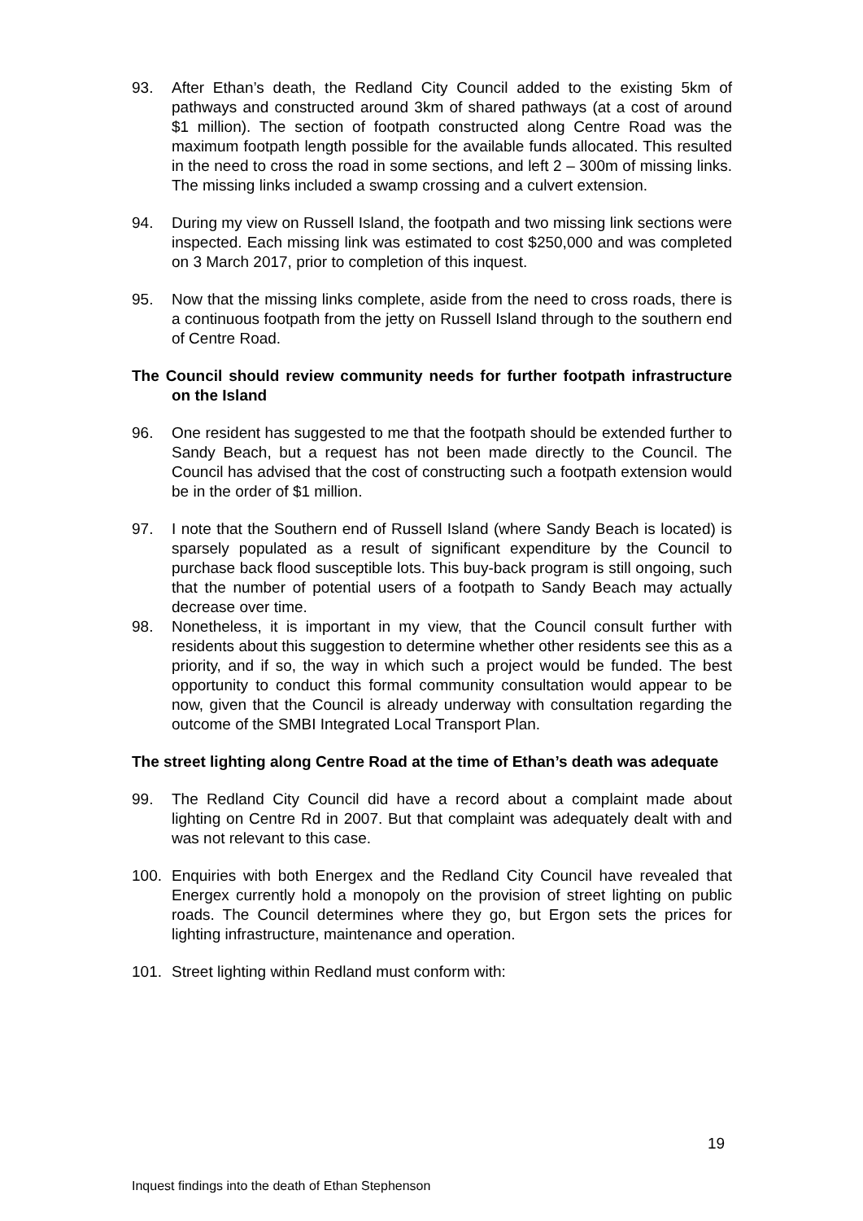93. After Ethan’s death, the Redland City Council added to the existing 5km of pathways and constructed around 3km of shared pathways (at a cost of around $1 million). The section of footpath constructed along Centre Road was the maximum footpath length possible for the available funds allocated. This resulted in the need to cross the road in some sections, and left 2 – 300m of missing links. The missing links included a swamp crossing and a culvert extension.
94. During my view on Russell Island, the footpath and two missing link sections were inspected. Each missing link was estimated to cost $250,000 and was completed on 3 March 2017, prior to completion of this inquest.
95. Now that the missing links complete, aside from the need to cross roads, there is a continuous footpath from the jetty on Russell Island through to the southern end of Centre Road.
The Council should review community needs for further footpath infrastructure on the Island
96. One resident has suggested to me that the footpath should be extended further to Sandy Beach, but a request has not been made directly to the Council. The Council has advised that the cost of constructing such a footpath extension would be in the order of $1 million.
97. I note that the Southern end of Russell Island (where Sandy Beach is located) is sparsely populated as a result of significant expenditure by the Council to purchase back flood susceptible lots. This buy-back program is still ongoing, such that the number of potential users of a footpath to Sandy Beach may actually decrease over time.
98. Nonetheless, it is important in my view, that the Council consult further with residents about this suggestion to determine whether other residents see this as a priority, and if so, the way in which such a project would be funded. The best opportunity to conduct this formal community consultation would appear to be now, given that the Council is already underway with consultation regarding the outcome of the SMBI Integrated Local Transport Plan.
The street lighting along Centre Road at the time of Ethan’s death was adequate
99. The Redland City Council did have a record about a complaint made about lighting on Centre Rd in 2007. But that complaint was adequately dealt with and was not relevant to this case.
100. Enquiries with both Energex and the Redland City Council have revealed that Energex currently hold a monopoly on the provision of street lighting on public roads. The Council determines where they go, but Ergon sets the prices for lighting infrastructure, maintenance and operation.
101. Street lighting within Redland must conform with:
19
Inquest findings into the death of Ethan Stephenson